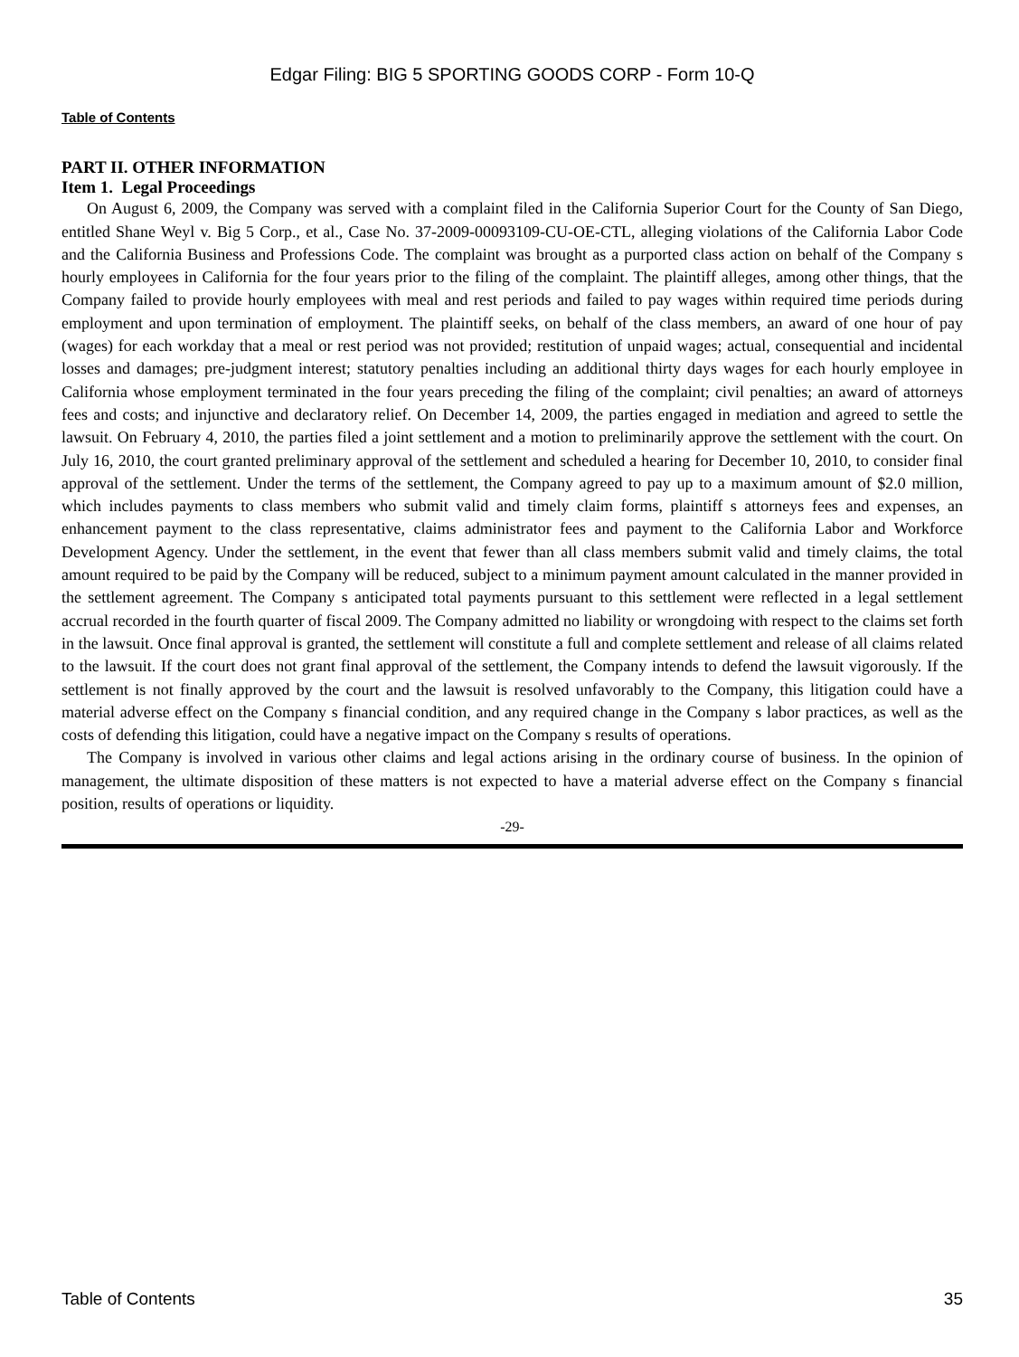Edgar Filing: BIG 5 SPORTING GOODS CORP - Form 10-Q
Table of Contents
PART II. OTHER INFORMATION
Item 1. Legal Proceedings
On August 6, 2009, the Company was served with a complaint filed in the California Superior Court for the County of San Diego, entitled Shane Weyl v. Big 5 Corp., et al., Case No. 37-2009-00093109-CU-OE-CTL, alleging violations of the California Labor Code and the California Business and Professions Code. The complaint was brought as a purported class action on behalf of the Company s hourly employees in California for the four years prior to the filing of the complaint. The plaintiff alleges, among other things, that the Company failed to provide hourly employees with meal and rest periods and failed to pay wages within required time periods during employment and upon termination of employment. The plaintiff seeks, on behalf of the class members, an award of one hour of pay (wages) for each workday that a meal or rest period was not provided; restitution of unpaid wages; actual, consequential and incidental losses and damages; pre-judgment interest; statutory penalties including an additional thirty days wages for each hourly employee in California whose employment terminated in the four years preceding the filing of the complaint; civil penalties; an award of attorneys fees and costs; and injunctive and declaratory relief. On December 14, 2009, the parties engaged in mediation and agreed to settle the lawsuit. On February 4, 2010, the parties filed a joint settlement and a motion to preliminarily approve the settlement with the court. On July 16, 2010, the court granted preliminary approval of the settlement and scheduled a hearing for December 10, 2010, to consider final approval of the settlement. Under the terms of the settlement, the Company agreed to pay up to a maximum amount of $2.0 million, which includes payments to class members who submit valid and timely claim forms, plaintiff s attorneys fees and expenses, an enhancement payment to the class representative, claims administrator fees and payment to the California Labor and Workforce Development Agency. Under the settlement, in the event that fewer than all class members submit valid and timely claims, the total amount required to be paid by the Company will be reduced, subject to a minimum payment amount calculated in the manner provided in the settlement agreement. The Company s anticipated total payments pursuant to this settlement were reflected in a legal settlement accrual recorded in the fourth quarter of fiscal 2009. The Company admitted no liability or wrongdoing with respect to the claims set forth in the lawsuit. Once final approval is granted, the settlement will constitute a full and complete settlement and release of all claims related to the lawsuit. If the court does not grant final approval of the settlement, the Company intends to defend the lawsuit vigorously. If the settlement is not finally approved by the court and the lawsuit is resolved unfavorably to the Company, this litigation could have a material adverse effect on the Company s financial condition, and any required change in the Company s labor practices, as well as the costs of defending this litigation, could have a negative impact on the Company s results of operations.
The Company is involved in various other claims and legal actions arising in the ordinary course of business. In the opinion of management, the ultimate disposition of these matters is not expected to have a material adverse effect on the Company s financial position, results of operations or liquidity.
-29-
Table of Contents 35